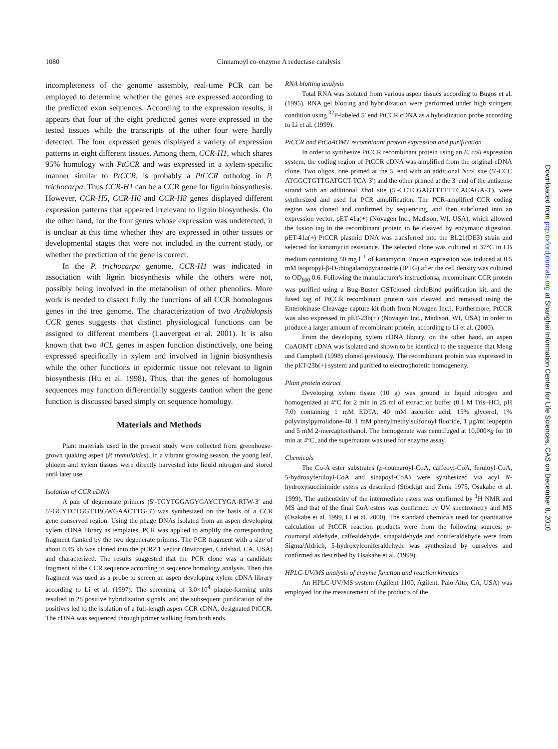1080 Cinnamoyl co-enzyme A reductase catalysis
incompleteness of the genome assembly, real-time PCR can be employed to determine whether the genes are expressed according to the predicted exon sequences. According to the expression results, it appears that four of the eight predicted genes were expressed in the tested tissues while the transcripts of the other four were hardly detected. The four expressed genes displayed a variety of expression patterns in eight different tissues. Among them, CCR-H1, which shares 95% homology with PtCCR and was expressed in a xylem-specific manner similar to PtCCR, is probably a PtCCR ortholog in P. trichocarpa. Thus CCR-H1 can be a CCR gene for lignin biosynthesis. However, CCR-H5, CCR-H6 and CCR-H8 genes displayed different expression patterns that appeared irrelevant to lignin biosynthesis. On the other hand, for the four genes whose expression was undetected, it is unclear at this time whether they are expressed in other tissues or developmental stages that were not included in the current study, or whether the prediction of the gene is correct.
In the P. trichocarpa genome, CCR-H1 was indicated in association with lignin biosynthesis while the others were not, possibly being involved in the metabolism of other phenolics. More work is needed to dissect fully the functions of all CCR homologous genes in the tree genome. The characterization of two Arabidopsis CCR genes suggests that distinct physiological functions can be assigned to different members (Lauvergeat et al. 2001). It is also known that two 4CL genes in aspen function distinctively, one being expressed specifically in xylem and involved in lignin biosynthesis while the other functions in epidermic tissue not relevant to lignin biosynthesis (Hu et al. 1998). Thus, that the genes of homologous sequences may function differentially suggests caution when the gene function is discussed based simply on sequence homology.
Materials and Methods
Plant materials used in the present study were collected from greenhouse-grown quaking aspen (P. tremuloides). In a vibrant growing season, the young leaf, phloem and xylem tissues were directly harvested into liquid nitrogen and stored until later use.
Isolation of CCR cDNA
A pair of degenerate primers (5′-TGYTGGAGYGAYCTYGA-RTW-3′ and 5′-GCYTCTGGTTBGWGAACTTG-3′) was synthesized on the basis of a CCR gene conserved region. Using the phage DNAs isolated from an aspen developing xylem cDNA library as templates, PCR was applied to amplify the corresponding fragment flanked by the two degenerate primers. The PCR fragment with a size of about 0.45 kb was cloned into the pCR2.1 vector (Invitrogen, Carlsbad, CA, USA) and characterized. The results suggested that the PCR clone was a candidate fragment of the CCR sequence according to sequence homology analysis. Then this fragment was used as a probe to screen an aspen developing xylem cDNA library according to Li et al. (1997). The screening of 3.0×10<sup>4</sup> plaque-forming units resulted in 28 positive hybridization signals, and the subsequent purification of the positives led to the isolation of a full-length aspen CCR cDNA, designated PtCCR. The cDNA was sequenced through primer walking from both ends.
RNA blotting analysis
Total RNA was isolated from various aspen tissues according to Bugos et al. (1995). RNA gel blotting and hybridization were performed under high stringent condition using <sup>32</sup>P-labeled 5′ end PtCCR cDNA as a hybridization probe according to Li et al. (1999).
PtCCR and PtCoAOMT recombinant protein expression and purification
In order to synthesize PtCCR recombinant protein using an E. coli expression system, the coding region of PtCCR cDNA was amplified from the original cDNA clone. Two oligos, one primed at the 5′ end with an additional Nco I site (5′-CCC ATGGCTGTTGATGCT-TCA-3′) and the other primed at the 3′ end of the antisense strand with an additional Xho I site (5′-CCTCGAGTTTTTTCACAGA-3′), were synthesized and used for PCR amplification. The PCR-amplified CCR coding region was cloned and confirmed by sequencing, and then subcloned into an expression vector, pET-41a(+) (Novagen Inc., Madison, WI, USA), which allowed the fusion tag in the recombinant protein to be cleaved by enzymatic digestion. pET-41a(+) PtCCR plasmid DNA was transferred into the BL21(DE3) strain and selected for kanamycin resistance. The selected clone was cultured at 37°C in LB medium containing 50 mg l<sup>–1</sup> of kanamycin. Protein expression was induced at 0.5 mM isopropyl-β-D-thiogalactopyranoside (IPTG) after the cell density was cultured to OD<sub>600</sub> 0.6. Following the manufacturer's instructionsa, recombinant CCR protein was purified using a Bug-Buster GSTclosed circleBind purification kit, and the fused tag of PtCCR recombinant protein was cleaved and removed using the Enterokinase Cleavage capture kit (both from Novagen Inc.). Furthermore, PtCCR was also expressed in pET-23b(+) (Novagen Inc., Madison, WI, USA) in order to produce a larger amount of recombinant protein, according to Li et al. (2000).
From the developing xylem cDNA library, on the other hand, an aspen CoAOMT cDNA was isolated and shown to be identical to the sequence that Meng and Campbell (1998) cloned previously. The recombinant protein was expressed in the pET-23b(+) system and purified to electrophoretic homogeneity.
Plant protein extract
Developing xylem tissue (10 g) was ground in liquid nitrogen and homogenized at 4°C for 2 min in 25 ml of extraction buffer (0.1 M Tris–HCl, pH 7.0) containing 1 mM EDTA, 40 mM ascorbic acid, 15% glycerol, 1% polyvinylpyrrolidone-40, 1 mM phenylmethylsulfonoyl fluoride, 1 μg/ml leupeptin and 5 mM 2-mercaptoethanol. The homogenate was centrifuged at 10,000×g for 10 min at 4°C, and the supernatant was used for enzyme assay.
Chemicals
The Co-A ester substrates (p-coumaroyl-CoA, caffeoyl-CoA, feruloyl-CoA, 5-hydroxyferuloyl-CoA and sinapoyl-CoA) were synthesized via acyl N-hydroxysuccinimide esters as described (Stöckigt and Zenk 1975, Osakabe et al. 1999). The authenticity of the intermediate esters was confirmed by <sup>1</sup>H NMR and MS and that of the final CoA esters was confirmed by UV spectrometry and MS (Osakabe et al. 1999, Li et al. 2000). The standard chemicals used for quantitative calculation of PtCCR reaction products were from the following sources: p-coumaryl aldehyde, caffealdehyde, sinapaldehyde and coniferaldehyde were from Sigma/Aldrich; 5-hydroxylconiferaldehyde was synthesized by ourselves and confirmed as described by Osakabe et al. (1999).
HPLC-UV/MS analysis of enzyme function and reaction kinetics
An HPLC-UV/MS system (Agilent 1100, Agilent, Palo Alto, CA, USA) was employed for the measurement of the products of the
Downloaded from pcp.oxfordjournals.org at Shanghai Information Center for Life Sciences, CAS on December 8, 2010